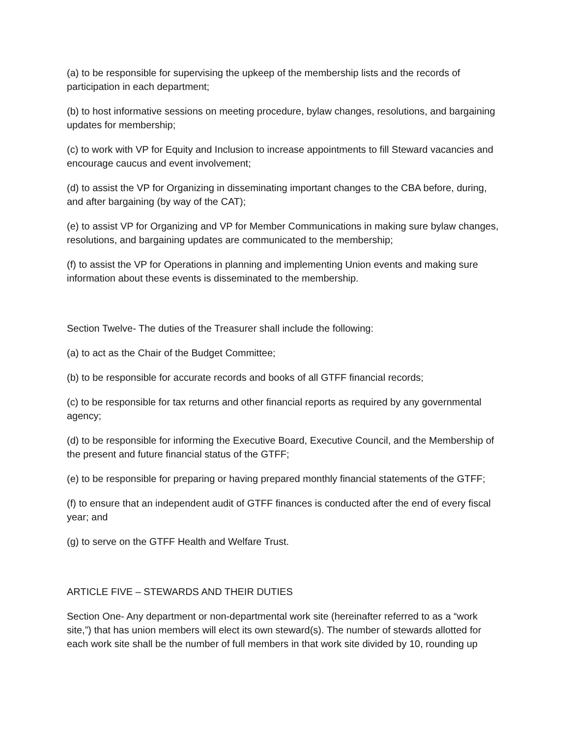(a) to be responsible for supervising the upkeep of the membership lists and the records of participation in each department;
(b) to host informative sessions on meeting procedure, bylaw changes, resolutions, and bargaining updates for membership;
(c) to work with VP for Equity and Inclusion to increase appointments to fill Steward vacancies and encourage caucus and event involvement;
(d) to assist the VP for Organizing in disseminating important changes to the CBA before, during, and after bargaining (by way of the CAT);
(e) to assist VP for Organizing and VP for Member Communications in making sure bylaw changes, resolutions, and bargaining updates are communicated to the membership;
(f) to assist the VP for Operations in planning and implementing Union events and making sure information about these events is disseminated to the membership.
Section Twelve- The duties of the Treasurer shall include the following:
(a) to act as the Chair of the Budget Committee;
(b) to be responsible for accurate records and books of all GTFF financial records;
(c) to be responsible for tax returns and other financial reports as required by any governmental agency;
(d) to be responsible for informing the Executive Board, Executive Council, and the Membership of the present and future financial status of the GTFF;
(e) to be responsible for preparing or having prepared monthly financial statements of the GTFF;
(f) to ensure that an independent audit of GTFF finances is conducted after the end of every fiscal year; and
(g) to serve on the GTFF Health and Welfare Trust.
ARTICLE FIVE – STEWARDS AND THEIR DUTIES
Section One- Any department or non-departmental work site (hereinafter referred to as a “work site,”) that has union members will elect its own steward(s). The number of stewards allotted for each work site shall be the number of full members in that work site divided by 10, rounding up